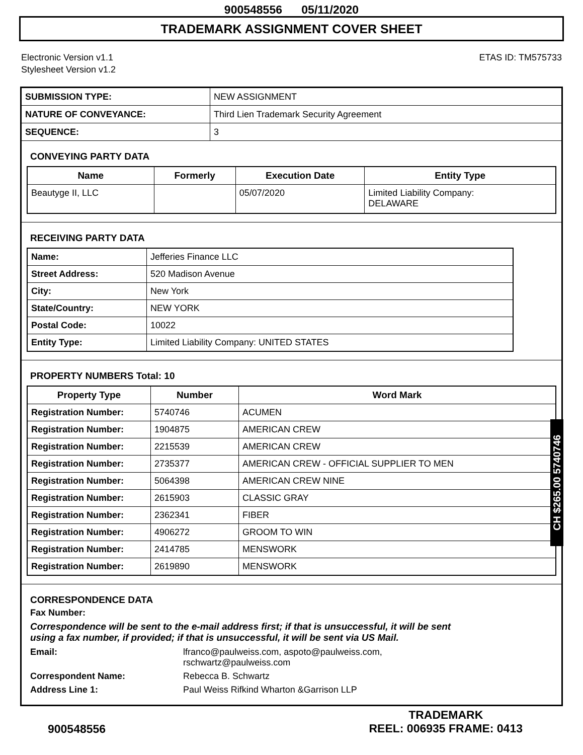900548556 05/11/2020
TRADEMARK ASSIGNMENT COVER SHEET
Electronic Version v1.1
Stylesheet Version v1.2
ETAS ID: TM575733
| SUBMISSION TYPE: | NEW ASSIGNMENT |
| NATURE OF CONVEYANCE: | Third Lien Trademark Security Agreement |
| SEQUENCE: | 3 |
CONVEYING PARTY DATA
| Name | Formerly | Execution Date | Entity Type |
| --- | --- | --- | --- |
| Beautyge II, LLC | | 05/07/2020 | Limited Liability Company: DELAWARE |
RECEIVING PARTY DATA
| Name: | Jefferies Finance LLC |
| Street Address: | 520 Madison Avenue |
| City: | New York |
| State/Country: | NEW YORK |
| Postal Code: | 10022 |
| Entity Type: | Limited Liability Company: UNITED STATES |
PROPERTY NUMBERS Total: 10
| Property Type | Number | Word Mark |
| --- | --- | --- |
| Registration Number: | 5740746 | ACUMEN |
| Registration Number: | 1904875 | AMERICAN CREW |
| Registration Number: | 2215539 | AMERICAN CREW |
| Registration Number: | 2735377 | AMERICAN CREW - OFFICIAL SUPPLIER TO MEN |
| Registration Number: | 5064398 | AMERICAN CREW NINE |
| Registration Number: | 2615903 | CLASSIC GRAY |
| Registration Number: | 2362341 | FIBER |
| Registration Number: | 4906272 | GROOM TO WIN |
| Registration Number: | 2414785 | MENSWORK |
| Registration Number: | 2619890 | MENSWORK |
CORRESPONDENCE DATA
Fax Number:
Correspondence will be sent to the e-mail address first; if that is unsuccessful, it will be sent
using a fax number, if provided; if that is unsuccessful, it will be sent via US Mail.
| Email: | lfranco@paulweiss.com, aspoto@paulweiss.com, rschwartz@paulweiss.com |
| Correspondent Name: | Rebecca B. Schwartz |
| Address Line 1: | Paul Weiss Rifkind Wharton &Garrison LLP |
CH $265.00 5740746
900548556
TRADEMARK
REEL: 006935 FRAME: 0413